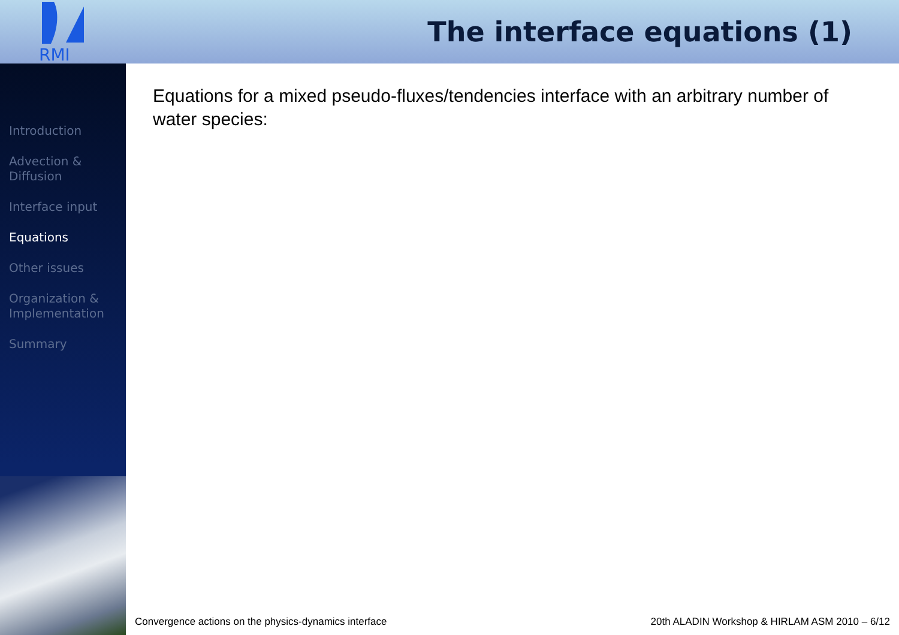RMI
The interface equations (1)
Introduction
Advection &
Diffusion
Interface input
Equations
Other issues
Organization &
Implementation
Summary
Equations for a mixed pseudo-fluxes/tendencies interface with an arbitrary number of water species:
Convergence actions on the physics-dynamics interface 20th ALADIN Workshop & HIRLAM ASM 2010 – 6/12